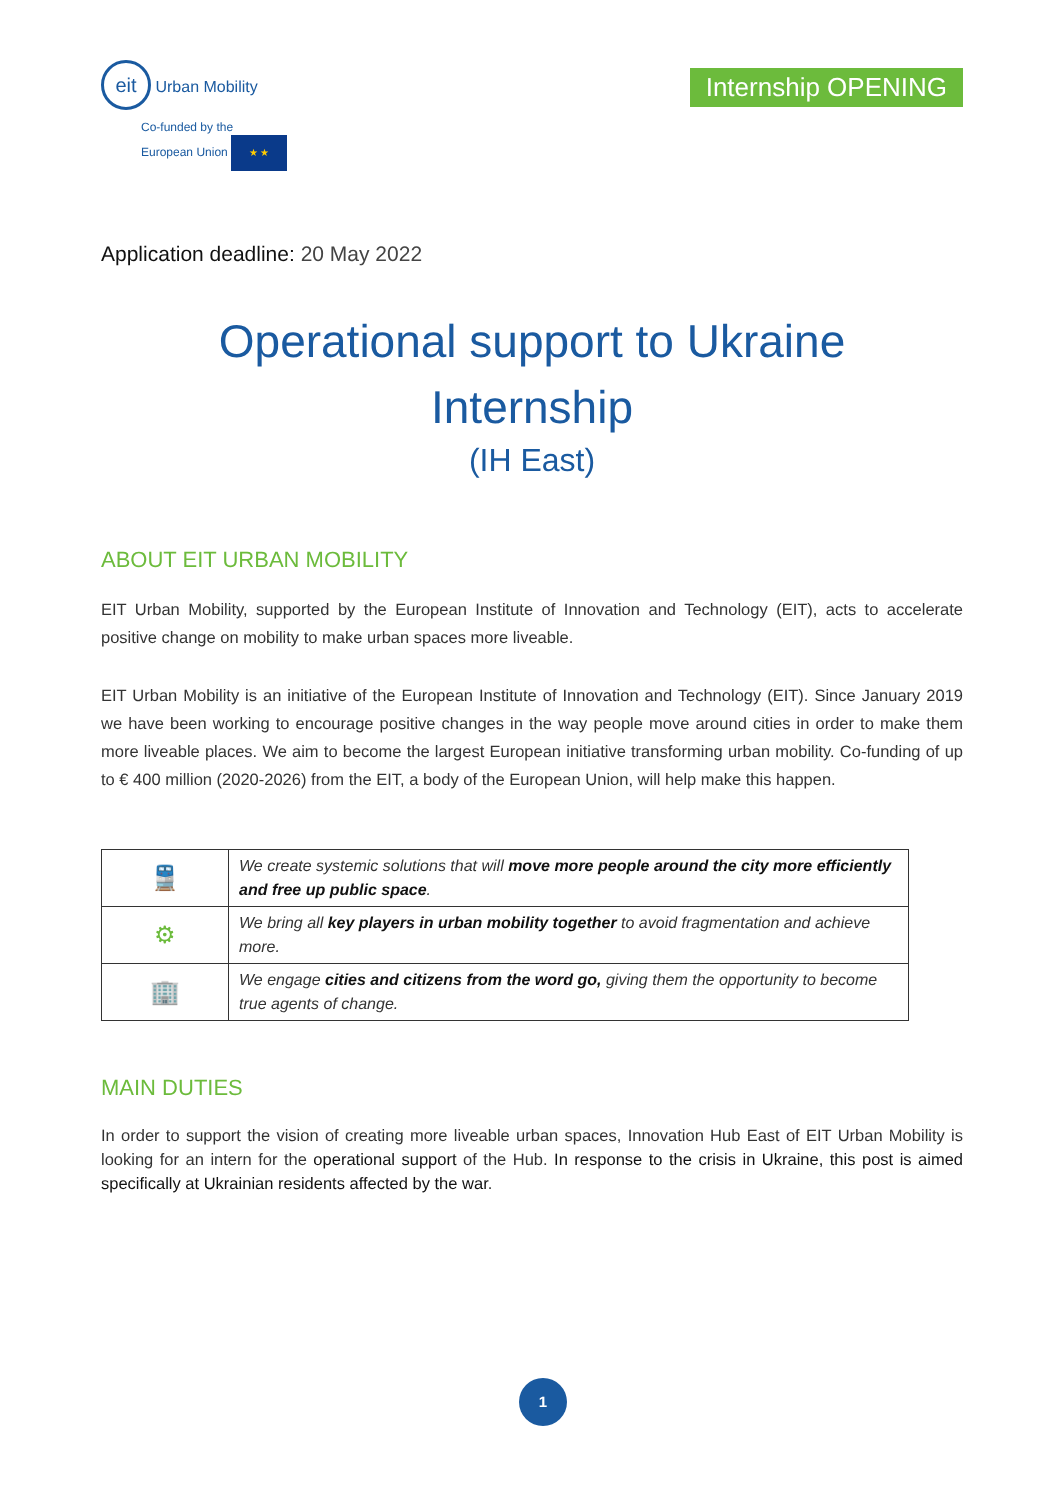eit Urban Mobility
Co-funded by the
European Union ★ ★
Internship OPENING
Application deadline: 20 May 2022
Operational support to Ukraine
Internship
(IH East)
ABOUT EIT URBAN MOBILITY
EIT Urban Mobility, supported by the European Institute of Innovation and Technology (EIT), acts to accelerate positive change on mobility to make urban spaces more liveable.
EIT Urban Mobility is an initiative of the European Institute of Innovation and Technology (EIT). Since January 2019 we have been working to encourage positive changes in the way people move around cities in order to make them more liveable places. We aim to become the largest European initiative transforming urban mobility. Co-funding of up to € 400 million (2020-2026) from the EIT, a body of the European Union, will help make this happen.
| 🚆 | We create systemic solutions that will move more people around the city more efficiently and free up public space . |
| ⚙ | We bring all key players in urban mobility together to avoid fragmentation and achieve more. |
| 🏢 | We engage cities and citizens from the word go, giving them the opportunity to become true agents of change. |
MAIN DUTIES
In order to support the vision of creating more liveable urban spaces, Innovation Hub East of EIT Urban Mobility is looking for an intern for the operational support of the Hub. In response to the crisis in Ukraine, this post is aimed specifically at Ukrainian residents affected by the war.
1